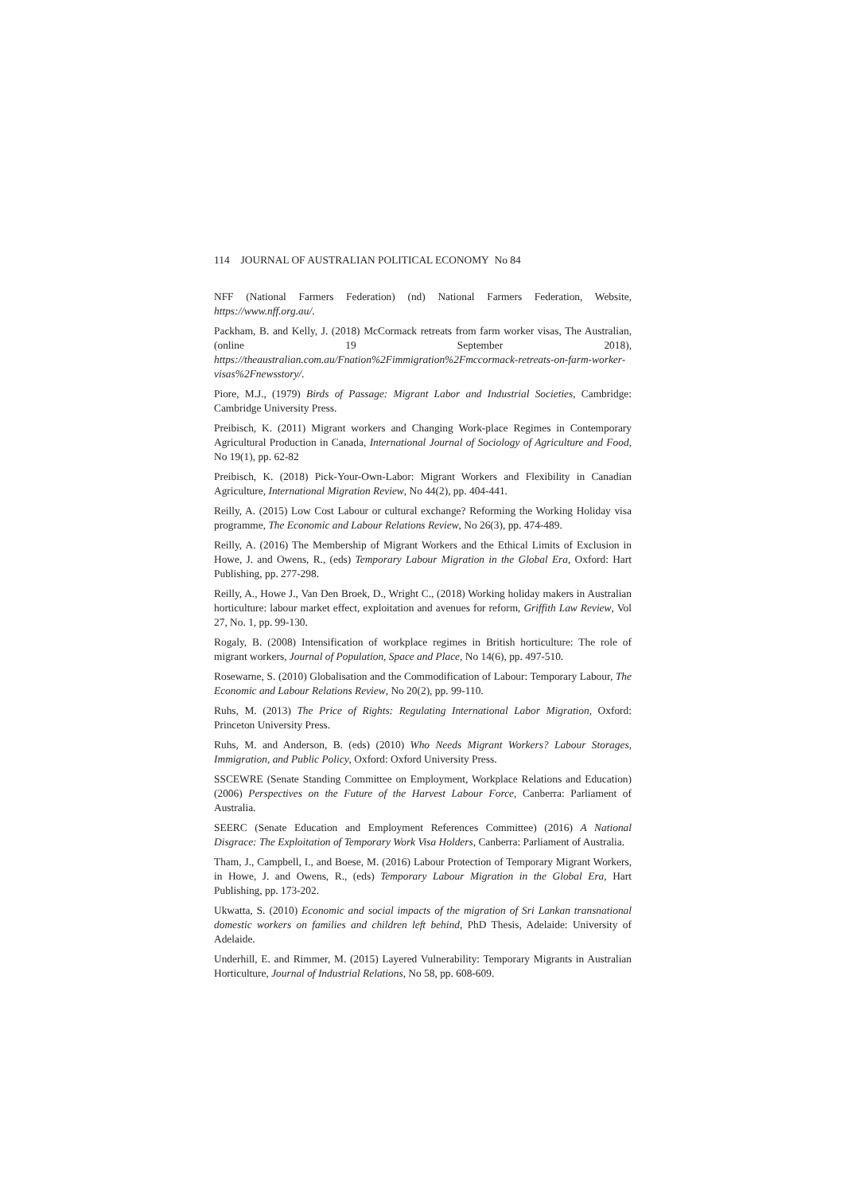114 JOURNAL OF AUSTRALIAN POLITICAL ECONOMY No 84
NFF (National Farmers Federation) (nd) National Farmers Federation, Website, https://www.nff.org.au/.
Packham, B. and Kelly, J. (2018) McCormack retreats from farm worker visas, The Australian, (online 19 September 2018), https://theaustralian.com.au/Fnation%2Fimmigration%2Fmccormack-retreats-on-farm-worker-visas%2Fnewsstory/.
Piore, M.J., (1979) Birds of Passage: Migrant Labor and Industrial Societies, Cambridge: Cambridge University Press.
Preibisch, K. (2011) Migrant workers and Changing Work-place Regimes in Contemporary Agricultural Production in Canada, International Journal of Sociology of Agriculture and Food, No 19(1), pp. 62-82
Preibisch, K. (2018) Pick-Your-Own-Labor: Migrant Workers and Flexibility in Canadian Agriculture, International Migration Review, No 44(2), pp. 404-441.
Reilly, A. (2015) Low Cost Labour or cultural exchange? Reforming the Working Holiday visa programme, The Economic and Labour Relations Review, No 26(3), pp. 474-489.
Reilly, A. (2016) The Membership of Migrant Workers and the Ethical Limits of Exclusion in Howe, J. and Owens, R., (eds) Temporary Labour Migration in the Global Era, Oxford: Hart Publishing, pp. 277-298.
Reilly, A., Howe J., Van Den Broek, D., Wright C., (2018) Working holiday makers in Australian horticulture: labour market effect, exploitation and avenues for reform, Griffith Law Review, Vol 27, No. 1, pp. 99-130.
Rogaly, B. (2008) Intensification of workplace regimes in British horticulture: The role of migrant workers, Journal of Population, Space and Place, No 14(6), pp. 497-510.
Rosewarne, S. (2010) Globalisation and the Commodification of Labour: Temporary Labour, The Economic and Labour Relations Review, No 20(2), pp. 99-110.
Ruhs, M. (2013) The Price of Rights: Regulating International Labor Migration, Oxford: Princeton University Press.
Ruhs, M. and Anderson, B. (eds) (2010) Who Needs Migrant Workers? Labour Storages, Immigration, and Public Policy, Oxford: Oxford University Press.
SSCEWRE (Senate Standing Committee on Employment, Workplace Relations and Education) (2006) Perspectives on the Future of the Harvest Labour Force, Canberra: Parliament of Australia.
SEERC (Senate Education and Employment References Committee) (2016) A National Disgrace: The Exploitation of Temporary Work Visa Holders, Canberra: Parliament of Australia.
Tham, J., Campbell, I., and Boese, M. (2016) Labour Protection of Temporary Migrant Workers, in Howe, J. and Owens, R., (eds) Temporary Labour Migration in the Global Era, Hart Publishing, pp. 173-202.
Ukwatta, S. (2010) Economic and social impacts of the migration of Sri Lankan transnational domestic workers on families and children left behind, PhD Thesis, Adelaide: University of Adelaide.
Underhill, E. and Rimmer, M. (2015) Layered Vulnerability: Temporary Migrants in Australian Horticulture, Journal of Industrial Relations, No 58, pp. 608-609.